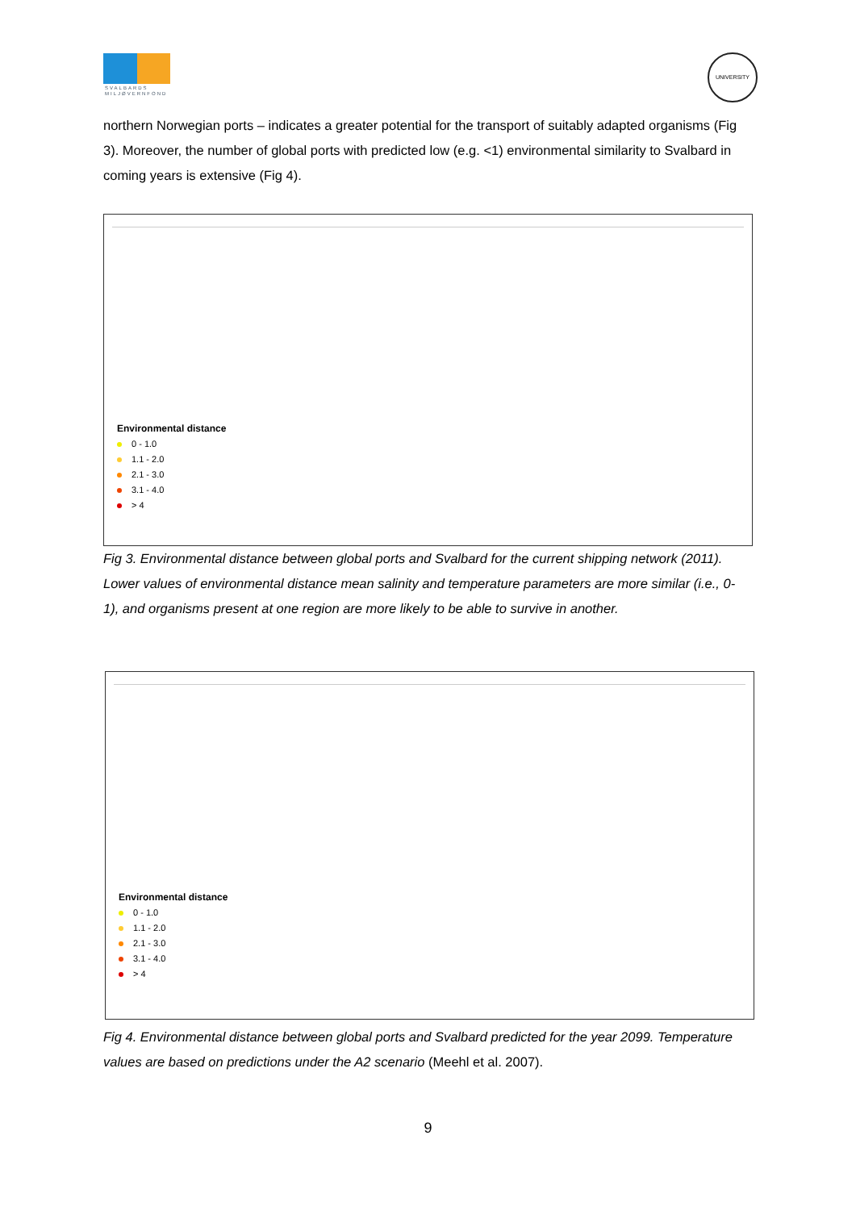SVALBARDS
MILJØVERNFOND
UNIVERSITY
northern Norwegian ports – indicates a greater potential for the transport of suitably adapted organisms (Fig 3). Moreover, the number of global ports with predicted low (e.g. <1) environmental similarity to Svalbard in coming years is extensive (Fig 4).
Environmental distance
0 - 1.0
1.1 - 2.0
2.1 - 3.0
3.1 - 4.0
> 4
Fig 3. Environmental distance between global ports and Svalbard for the current shipping network (2011). Lower values of environmental distance mean salinity and temperature parameters are more similar (i.e., 0-1), and organisms present at one region are more likely to be able to survive in another.
Environmental distance
0 - 1.0
1.1 - 2.0
2.1 - 3.0
3.1 - 4.0
> 4
Fig 4. Environmental distance between global ports and Svalbard predicted for the year 2099. Temperature values are based on predictions under the A2 scenario (Meehl et al. 2007).
9